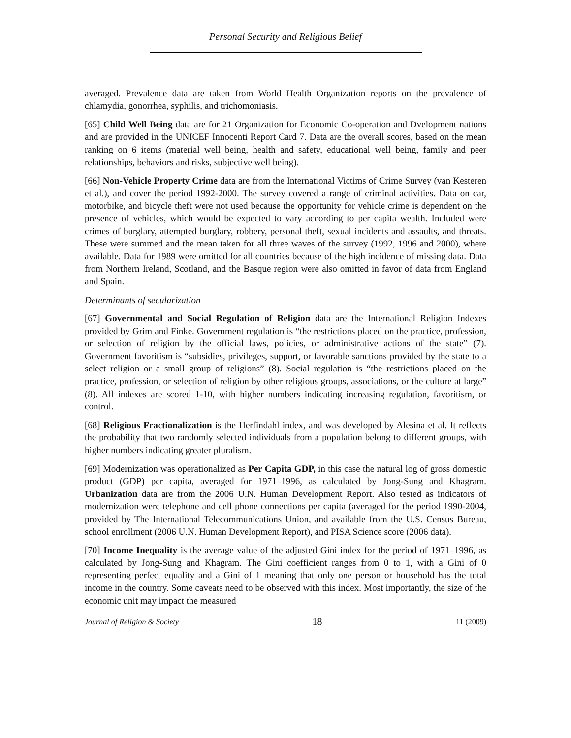Personal Security and Religious Belief
averaged. Prevalence data are taken from World Health Organization reports on the prevalence of chlamydia, gonorrhea, syphilis, and trichomoniasis.
[65] Child Well Being data are for 21 Organization for Economic Co-operation and Dvelopment nations and are provided in the UNICEF Innocenti Report Card 7. Data are the overall scores, based on the mean ranking on 6 items (material well being, health and safety, educational well being, family and peer relationships, behaviors and risks, subjective well being).
[66] Non-Vehicle Property Crime data are from the International Victims of Crime Survey (van Kesteren et al.), and cover the period 1992-2000. The survey covered a range of criminal activities. Data on car, motorbike, and bicycle theft were not used because the opportunity for vehicle crime is dependent on the presence of vehicles, which would be expected to vary according to per capita wealth. Included were crimes of burglary, attempted burglary, robbery, personal theft, sexual incidents and assaults, and threats. These were summed and the mean taken for all three waves of the survey (1992, 1996 and 2000), where available. Data for 1989 were omitted for all countries because of the high incidence of missing data. Data from Northern Ireland, Scotland, and the Basque region were also omitted in favor of data from England and Spain.
Determinants of secularization
[67] Governmental and Social Regulation of Religion data are the International Religion Indexes provided by Grim and Finke. Government regulation is “the restrictions placed on the practice, profession, or selection of religion by the official laws, policies, or administrative actions of the state” (7). Government favoritism is “subsidies, privileges, support, or favorable sanctions provided by the state to a select religion or a small group of religions” (8). Social regulation is “the restrictions placed on the practice, profession, or selection of religion by other religious groups, associations, or the culture at large” (8). All indexes are scored 1-10, with higher numbers indicating increasing regulation, favoritism, or control.
[68] Religious Fractionalization is the Herfindahl index, and was developed by Alesina et al. It reflects the probability that two randomly selected individuals from a population belong to different groups, with higher numbers indicating greater pluralism.
[69] Modernization was operationalized as Per Capita GDP, in this case the natural log of gross domestic product (GDP) per capita, averaged for 1971–1996, as calculated by Jong-Sung and Khagram. Urbanization data are from the 2006 U.N. Human Development Report. Also tested as indicators of modernization were telephone and cell phone connections per capita (averaged for the period 1990-2004, provided by The International Telecommunications Union, and available from the U.S. Census Bureau, school enrollment (2006 U.N. Human Development Report), and PISA Science score (2006 data).
[70] Income Inequality is the average value of the adjusted Gini index for the period of 1971–1996, as calculated by Jong-Sung and Khagram. The Gini coefficient ranges from 0 to 1, with a Gini of 0 representing perfect equality and a Gini of 1 meaning that only one person or household has the total income in the country. Some caveats need to be observed with this index. Most importantly, the size of the economic unit may impact the measured
Journal of Religion & Society 18 11 (2009)